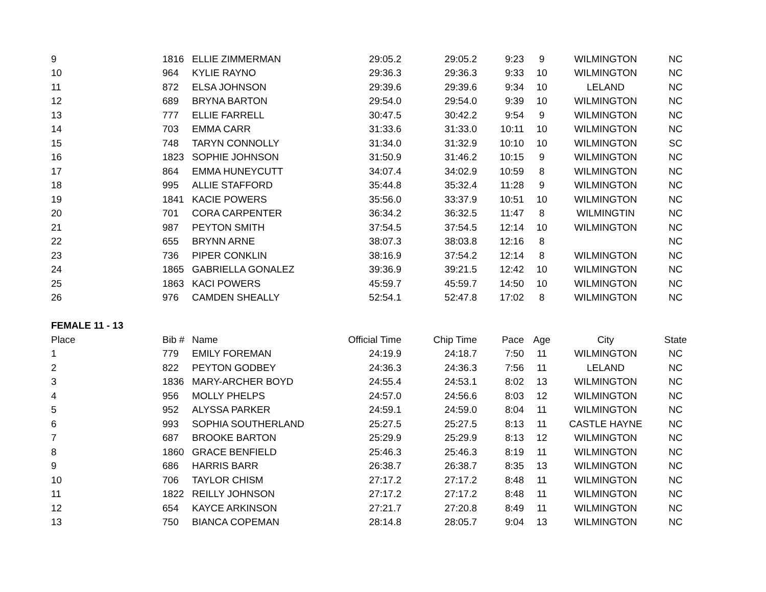| 9 | 1816 | ELLIE ZIMMERMAN | 29:05.2 | 29:05.2 | 9:23 | 9 | WILMINGTON | NC |
| 10 | 964 | KYLIE RAYNO | 29:36.3 | 29:36.3 | 9:33 | 10 | WILMINGTON | NC |
| 11 | 872 | ELSA JOHNSON | 29:39.6 | 29:39.6 | 9:34 | 10 | LELAND | NC |
| 12 | 689 | BRYNA BARTON | 29:54.0 | 29:54.0 | 9:39 | 10 | WILMINGTON | NC |
| 13 | 777 | ELLIE FARRELL | 30:47.5 | 30:42.2 | 9:54 | 9 | WILMINGTON | NC |
| 14 | 703 | EMMA CARR | 31:33.6 | 31:33.0 | 10:11 | 10 | WILMINGTON | NC |
| 15 | 748 | TARYN CONNOLLY | 31:34.0 | 31:32.9 | 10:10 | 10 | WILMINGTON | SC |
| 16 | 1823 | SOPHIE JOHNSON | 31:50.9 | 31:46.2 | 10:15 | 9 | WILMINGTON | NC |
| 17 | 864 | EMMA HUNEYCUTT | 34:07.4 | 34:02.9 | 10:59 | 8 | WILMINGTON | NC |
| 18 | 995 | ALLIE STAFFORD | 35:44.8 | 35:32.4 | 11:28 | 9 | WILMINGTON | NC |
| 19 | 1841 | KACIE POWERS | 35:56.0 | 33:37.9 | 10:51 | 10 | WILMINGTON | NC |
| 20 | 701 | CORA CARPENTER | 36:34.2 | 36:32.5 | 11:47 | 8 | WILMINGTIN | NC |
| 21 | 987 | PEYTON SMITH | 37:54.5 | 37:54.5 | 12:14 | 10 | WILMINGTON | NC |
| 22 | 655 | BRYNN ARNE | 38:07.3 | 38:03.8 | 12:16 | 8 | | NC |
| 23 | 736 | PIPER CONKLIN | 38:16.9 | 37:54.2 | 12:14 | 8 | WILMINGTON | NC |
| 24 | 1865 | GABRIELLA GONALEZ | 39:36.9 | 39:21.5 | 12:42 | 10 | WILMINGTON | NC |
| 25 | 1863 | KACI POWERS | 45:59.7 | 45:59.7 | 14:50 | 10 | WILMINGTON | NC |
| 26 | 976 | CAMDEN SHEALLY | 52:54.1 | 52:47.8 | 17:02 | 8 | WILMINGTON | NC |
| FEMALE 11 - 13 | | | | | | | | |
| Place | Bib # | Name | Official Time | Chip Time | Pace | Age | City | State |
| 1 | 779 | EMILY FOREMAN | 24:19.9 | 24:18.7 | 7:50 | 11 | WILMINGTON | NC |
| 2 | 822 | PEYTON GODBEY | 24:36.3 | 24:36.3 | 7:56 | 11 | LELAND | NC |
| 3 | 1836 | MARY-ARCHER BOYD | 24:55.4 | 24:53.1 | 8:02 | 13 | WILMINGTON | NC |
| 4 | 956 | MOLLY PHELPS | 24:57.0 | 24:56.6 | 8:03 | 12 | WILMINGTON | NC |
| 5 | 952 | ALYSSA PARKER | 24:59.1 | 24:59.0 | 8:04 | 11 | WILMINGTON | NC |
| 6 | 993 | SOPHIA SOUTHERLAND | 25:27.5 | 25:27.5 | 8:13 | 11 | CASTLE HAYNE | NC |
| 7 | 687 | BROOKE BARTON | 25:29.9 | 25:29.9 | 8:13 | 12 | WILMINGTON | NC |
| 8 | 1860 | GRACE BENFIELD | 25:46.3 | 25:46.3 | 8:19 | 11 | WILMINGTON | NC |
| 9 | 686 | HARRIS BARR | 26:38.7 | 26:38.7 | 8:35 | 13 | WILMINGTON | NC |
| 10 | 706 | TAYLOR CHISM | 27:17.2 | 27:17.2 | 8:48 | 11 | WILMINGTON | NC |
| 11 | 1822 | REILLY JOHNSON | 27:17.2 | 27:17.2 | 8:48 | 11 | WILMINGTON | NC |
| 12 | 654 | KAYCE ARKINSON | 27:21.7 | 27:20.8 | 8:49 | 11 | WILMINGTON | NC |
| 13 | 750 | BIANCA COPEMAN | 28:14.8 | 28:05.7 | 9:04 | 13 | WILMINGTON | NC |